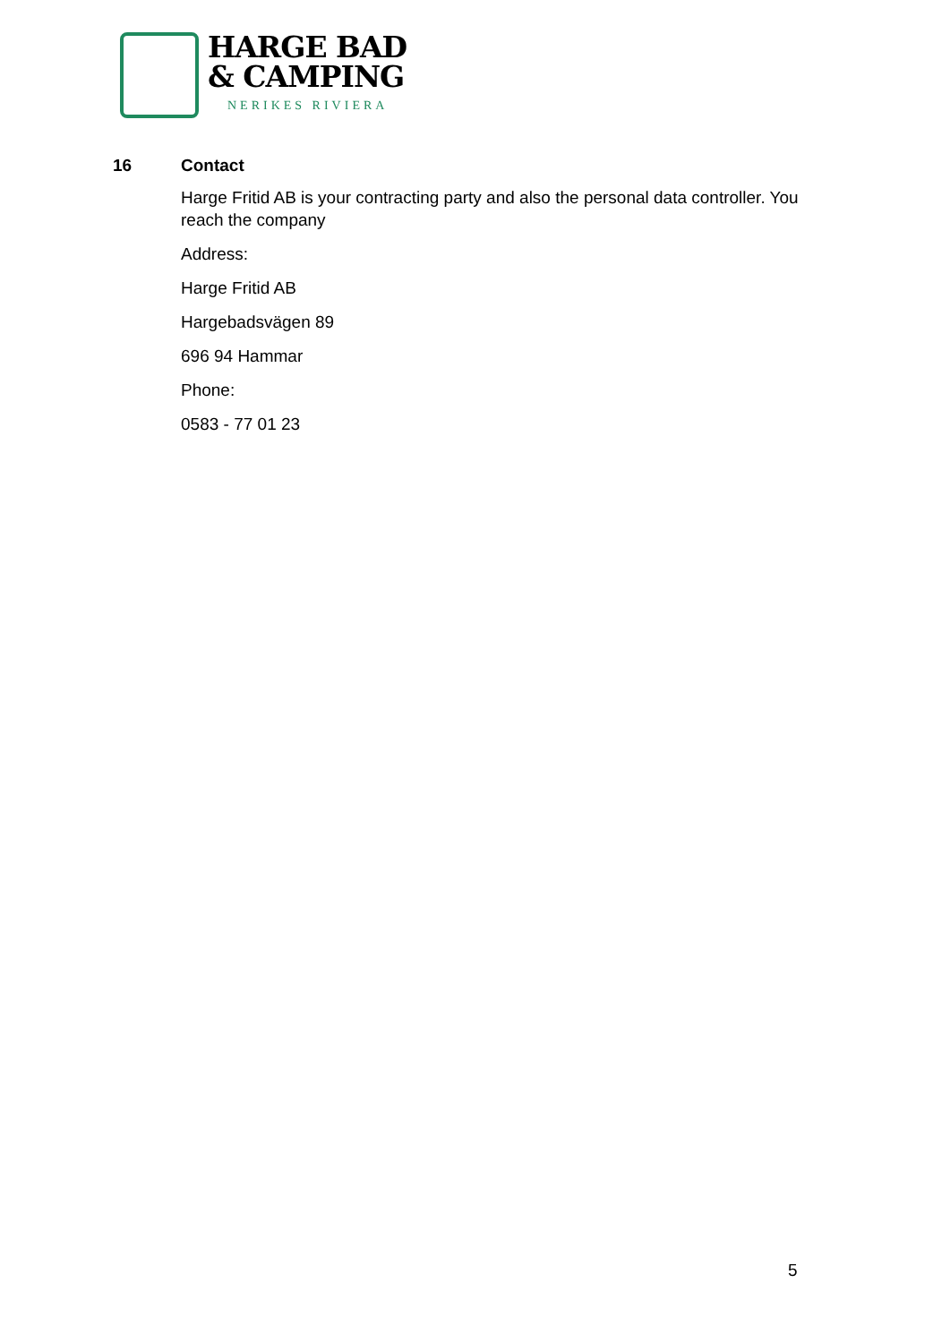HARGE BAD
& CAMPING
NERIKES RIVIERA
16 Contact
Harge Fritid AB is your contracting party and also the personal data controller. You reach the company
Address:
Harge Fritid AB
Hargebadsvägen 89
696 94 Hammar
Phone:
0583 - 77 01 23
5